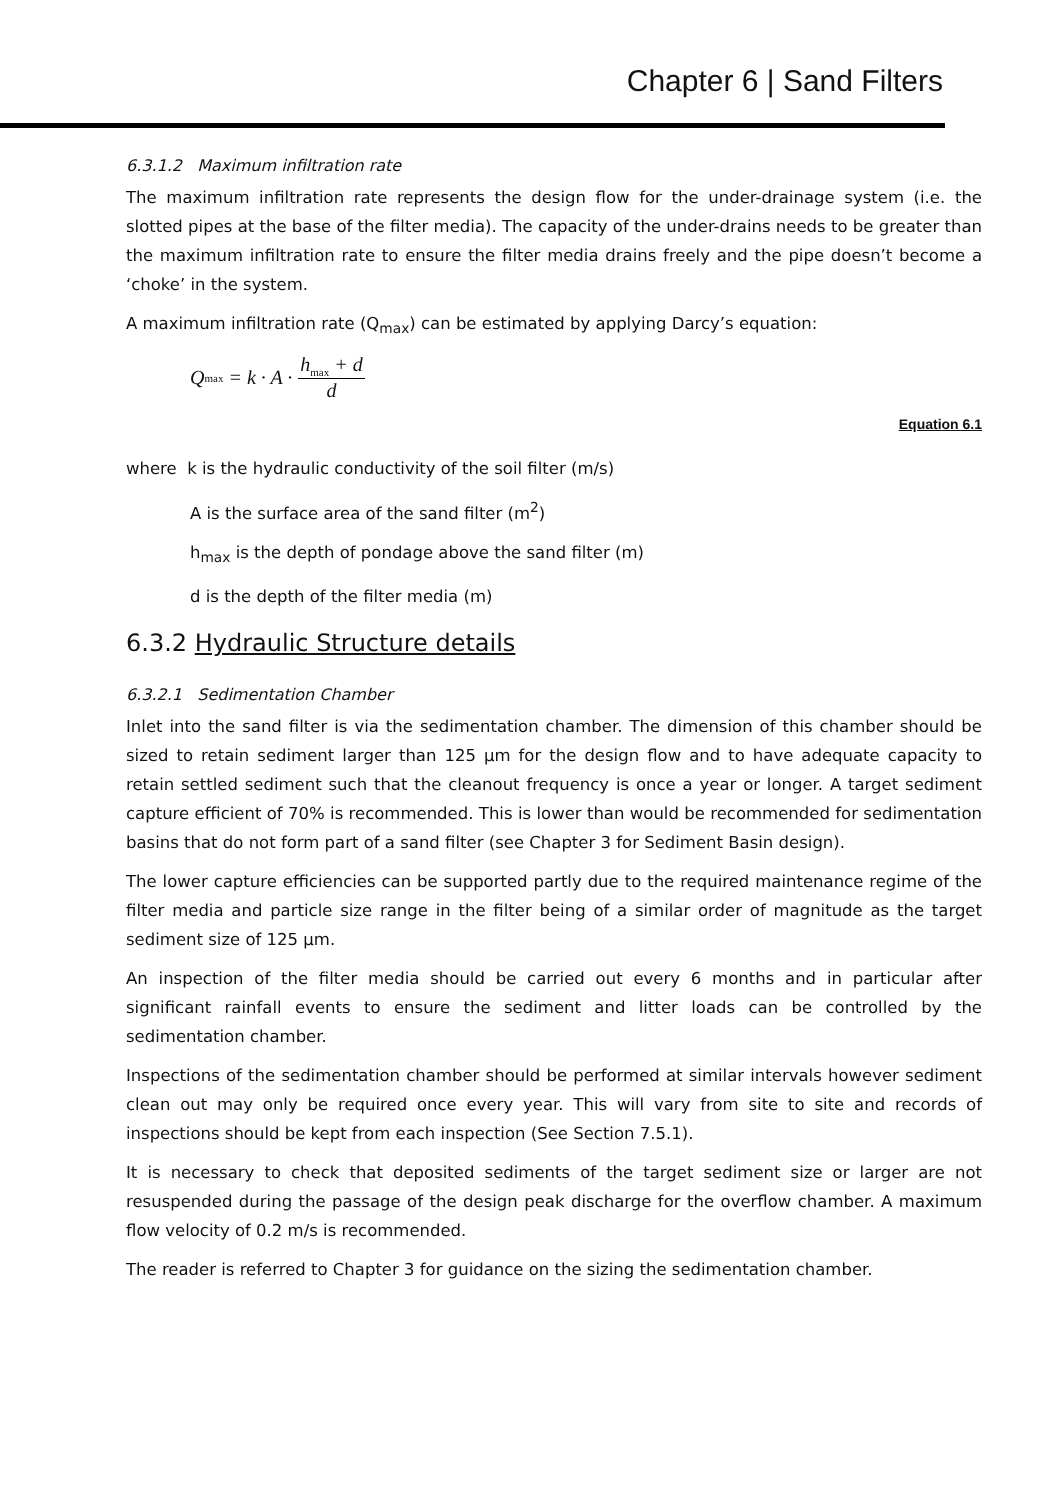Chapter 6 | Sand Filters
6.3.1.2 Maximum infiltration rate
The maximum infiltration rate represents the design flow for the under-drainage system (i.e. the slotted pipes at the base of the filter media). The capacity of the under-drains needs to be greater than the maximum infiltration rate to ensure the filter media drains freely and the pipe doesn’t become a ‘choke’ in the system.
A maximum infiltration rate (Q<sub>max</sub>) can be estimated by applying Darcy’s equation:
Q<sub>max</sub> = k · A · h<sub>max</sub> + d d
Equation 6.1
where k is the hydraulic conductivity of the soil filter (m/s)
A is the surface area of the sand filter (m<sup>2</sup>)
h<sub>max</sub> is the depth of pondage above the sand filter (m)
d is the depth of the filter media (m)
6.3.2 Hydraulic Structure details
6.3.2.1 Sedimentation Chamber
Inlet into the sand filter is via the sedimentation chamber. The dimension of this chamber should be sized to retain sediment larger than 125 μm for the design flow and to have adequate capacity to retain settled sediment such that the cleanout frequency is once a year or longer. A target sediment capture efficient of 70% is recommended. This is lower than would be recommended for sedimentation basins that do not form part of a sand filter (see Chapter 3 for Sediment Basin design).
The lower capture efficiencies can be supported partly due to the required maintenance regime of the filter media and particle size range in the filter being of a similar order of magnitude as the target sediment size of 125 μm.
An inspection of the filter media should be carried out every 6 months and in particular after significant rainfall events to ensure the sediment and litter loads can be controlled by the sedimentation chamber.
Inspections of the sedimentation chamber should be performed at similar intervals however sediment clean out may only be required once every year. This will vary from site to site and records of inspections should be kept from each inspection (See Section 7.5.1).
It is necessary to check that deposited sediments of the target sediment size or larger are not resuspended during the passage of the design peak discharge for the overflow chamber. A maximum flow velocity of 0.2 m/s is recommended.
The reader is referred to Chapter 3 for guidance on the sizing the sedimentation chamber.